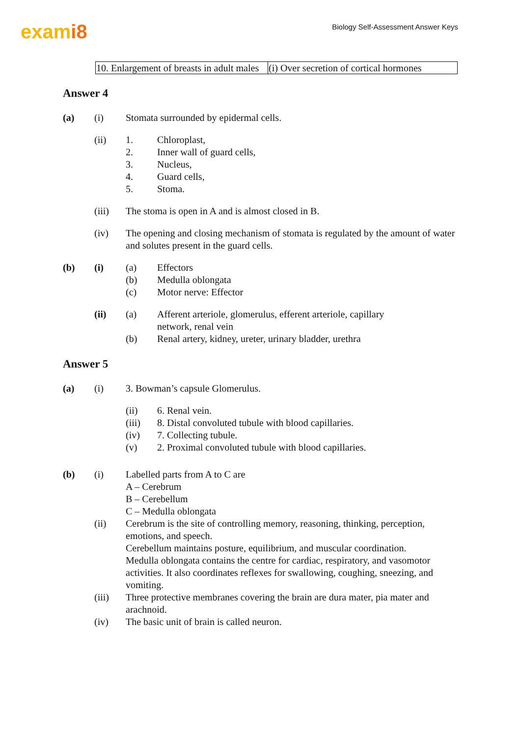exami8
Biology Self-Assessment Answer Keys
| 10. Enlargement of breasts in adult males | (i) Over secretion of cortical hormones |
Answer 4
(a) (i) Stomata surrounded by epidermal cells.
(ii)
1. Chloroplast,
2. Inner wall of guard cells,
3. Nucleus,
4. Guard cells,
5. Stoma.
(iii) The stoma is open in A and is almost closed in B.
(iv) The opening and closing mechanism of stomata is regulated by the amount of water and solutes present in the guard cells.
(b) (i)
(a) Effectors
(b) Medulla oblongata
(c) Motor nerve: Effector
(ii)
(a) Afferent arteriole, glomerulus, efferent arteriole, capillary
network, renal vein
(b) Renal artery, kidney, ureter, urinary bladder, urethra
Answer 5
(a) (i) 3. Bowman’s capsule Glomerulus.
(ii) 6. Renal vein.
(iii) 8. Distal convoluted tubule with blood capillaries.
(iv) 7. Collecting tubule.
(v) 2. Proximal convoluted tubule with blood capillaries.
(b) (i) Labelled parts from A to C are
A – Cerebrum
B – Cerebellum
C – Medulla oblongata
(ii) Cerebrum is the site of controlling memory, reasoning, thinking, perception, emotions, and speech.
Cerebellum maintains posture, equilibrium, and muscular coordination.
Medulla oblongata contains the centre for cardiac, respiratory, and vasomotor activities. It also coordinates reflexes for swallowing, coughing, sneezing, and vomiting.
(iii) Three protective membranes covering the brain are dura mater, pia mater and arachnoid.
(iv) The basic unit of brain is called neuron.